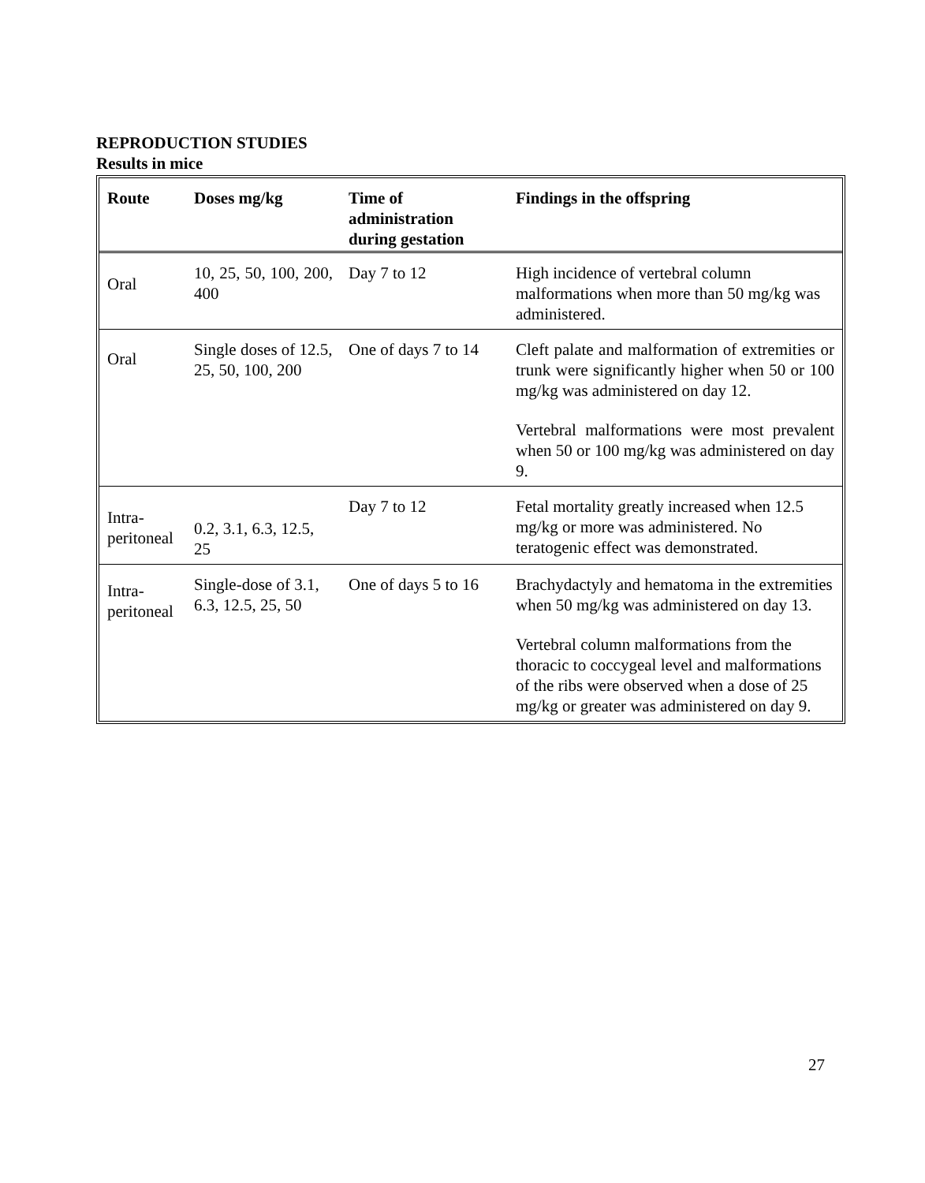REPRODUCTION STUDIES
Results in mice
| Route | Doses mg/kg | Time of administration during gestation | Findings in the offspring |
| --- | --- | --- | --- |
| Oral | 10, 25, 50, 100, 200, 400 | Day 7 to 12 | High incidence of vertebral column malformations when more than 50 mg/kg was administered. |
| Oral | Single doses of 12.5, 25, 50, 100, 200 | One of days 7 to 14 | Cleft palate and malformation of extremities or trunk were significantly higher when 50 or 100 mg/kg was administered on day 12. Vertebral malformations were most prevalent when 50 or 100 mg/kg was administered on day 9. |
| Intra-peritoneal | 0.2, 3.1, 6.3, 12.5, 25 | Day 7 to 12 | Fetal mortality greatly increased when 12.5 mg/kg or more was administered. No teratogenic effect was demonstrated. |
| Intra-peritoneal | Single-dose of 3.1, 6.3, 12.5, 25, 50 | One of days 5 to 16 | Brachydactyly and hematoma in the extremities when 50 mg/kg was administered on day 13. Vertebral column malformations from the thoracic to coccygeal level and malformations of the ribs were observed when a dose of 25 mg/kg or greater was administered on day 9. |
27